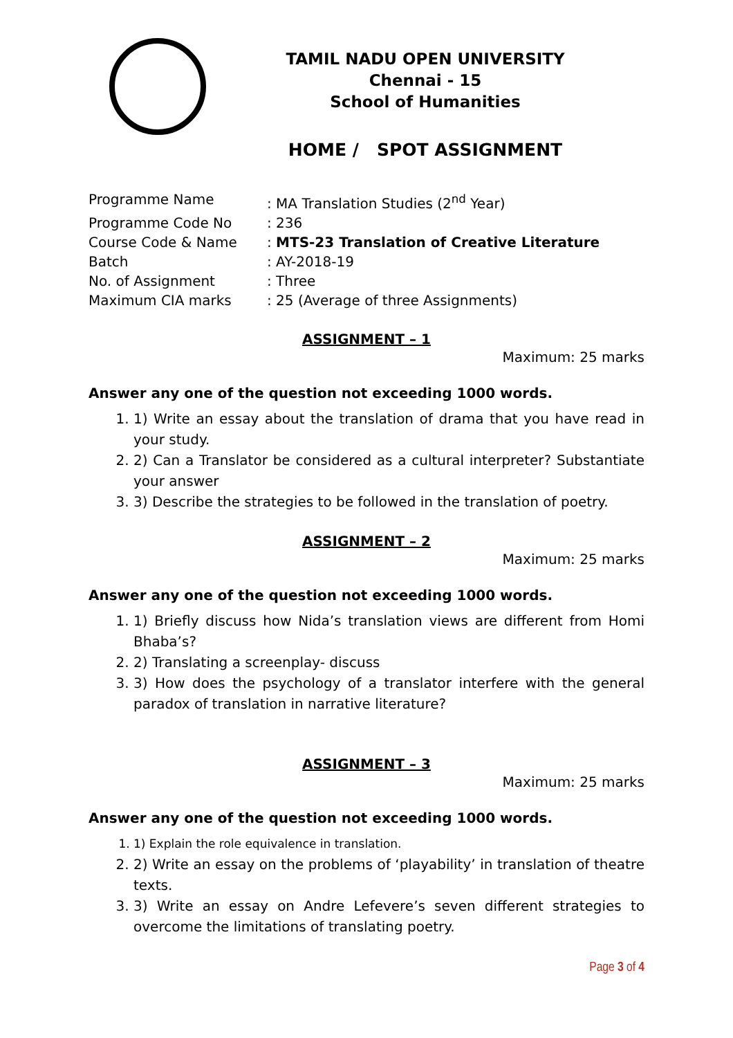TAMIL NADU OPEN UNIVERSITY
Chennai - 15
School of Humanities
HOME / SPOT ASSIGNMENT
| Programme Name | : MA Translation Studies (2<sup>nd</sup> Year) |
| Programme Code No | : 236 |
| Course Code & Name | : MTS-23 Translation of Creative Literature |
| Batch | : AY-2018-19 |
| No. of Assignment | : Three |
| Maximum CIA marks | : 25 (Average of three Assignments) |
ASSIGNMENT – 1
Maximum: 25 marks
Answer any one of the question not exceeding 1000 words.
1. 1) Write an essay about the translation of drama that you have read in your study.
2. 2) Can a Translator be considered as a cultural interpreter? Substantiate your answer
3. 3) Describe the strategies to be followed in the translation of poetry.
ASSIGNMENT – 2
Maximum: 25 marks
Answer any one of the question not exceeding 1000 words.
1. 1) Briefly discuss how Nida’s translation views are different from Homi Bhaba’s?
2. 2) Translating a screenplay- discuss
3. 3) How does the psychology of a translator interfere with the general paradox of translation in narrative literature?
ASSIGNMENT – 3
Maximum: 25 marks
Answer any one of the question not exceeding 1000 words.
1. 1) Explain the role equivalence in translation.
2. 2) Write an essay on the problems of ‘playability’ in translation of theatre texts.
3. 3) Write an essay on Andre Lefevere’s seven different strategies to overcome the limitations of translating poetry.
Page 3 of 4